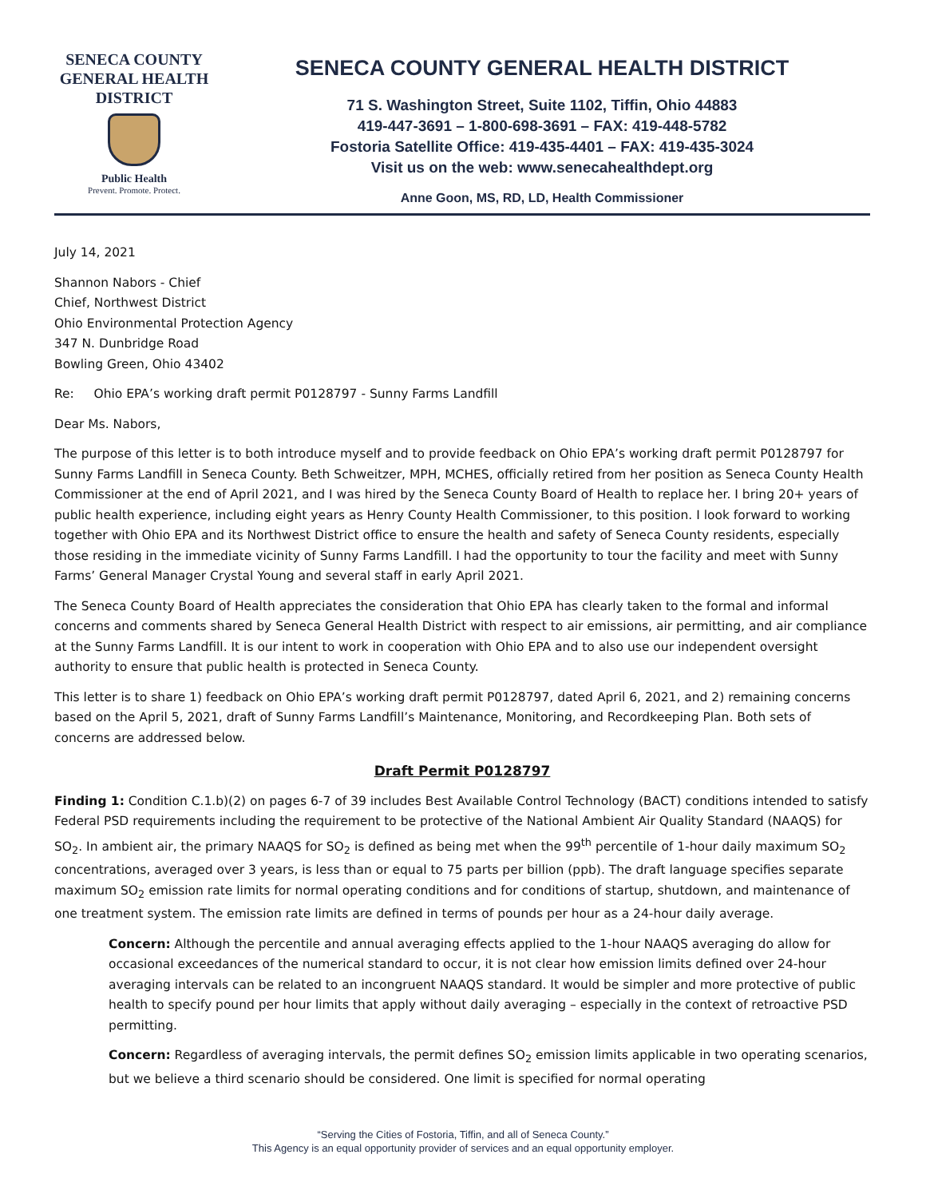SENECA COUNTY
GENERAL HEALTH
DISTRICT
Public Health
Prevent. Promote. Protect.
SENECA COUNTY GENERAL HEALTH DISTRICT
71 S. Washington Street, Suite 1102, Tiffin, Ohio 44883
419-447-3691 – 1-800-698-3691 – FAX: 419-448-5782
Fostoria Satellite Office: 419-435-4401 – FAX: 419-435-3024
Visit us on the web: www.senecahealthdept.org
Anne Goon, MS, RD, LD, Health Commissioner
July 14, 2021
Shannon Nabors - Chief
Chief, Northwest District
Ohio Environmental Protection Agency
347 N. Dunbridge Road
Bowling Green, Ohio 43402
Re: Ohio EPA’s working draft permit P0128797 - Sunny Farms Landfill
Dear Ms. Nabors,
The purpose of this letter is to both introduce myself and to provide feedback on Ohio EPA’s working draft permit P0128797 for Sunny Farms Landfill in Seneca County. Beth Schweitzer, MPH, MCHES, officially retired from her position as Seneca County Health Commissioner at the end of April 2021, and I was hired by the Seneca County Board of Health to replace her. I bring 20+ years of public health experience, including eight years as Henry County Health Commissioner, to this position. I look forward to working together with Ohio EPA and its Northwest District office to ensure the health and safety of Seneca County residents, especially those residing in the immediate vicinity of Sunny Farms Landfill. I had the opportunity to tour the facility and meet with Sunny Farms’ General Manager Crystal Young and several staff in early April 2021.
The Seneca County Board of Health appreciates the consideration that Ohio EPA has clearly taken to the formal and informal concerns and comments shared by Seneca General Health District with respect to air emissions, air permitting, and air compliance at the Sunny Farms Landfill. It is our intent to work in cooperation with Ohio EPA and to also use our independent oversight authority to ensure that public health is protected in Seneca County.
This letter is to share 1) feedback on Ohio EPA’s working draft permit P0128797, dated April 6, 2021, and 2) remaining concerns based on the April 5, 2021, draft of Sunny Farms Landfill’s Maintenance, Monitoring, and Recordkeeping Plan. Both sets of concerns are addressed below.
Draft Permit P0128797
Finding 1: Condition C.1.b)(2) on pages 6-7 of 39 includes Best Available Control Technology (BACT) conditions intended to satisfy Federal PSD requirements including the requirement to be protective of the National Ambient Air Quality Standard (NAAQS) for SO<sub>2</sub>. In ambient air, the primary NAAQS for SO<sub>2</sub> is defined as being met when the 99<sup>th</sup> percentile of 1-hour daily maximum SO<sub>2</sub> concentrations, averaged over 3 years, is less than or equal to 75 parts per billion (ppb). The draft language specifies separate maximum SO<sub>2</sub> emission rate limits for normal operating conditions and for conditions of startup, shutdown, and maintenance of one treatment system. The emission rate limits are defined in terms of pounds per hour as a 24-hour daily average.
Concern: Although the percentile and annual averaging effects applied to the 1-hour NAAQS averaging do allow for occasional exceedances of the numerical standard to occur, it is not clear how emission limits defined over 24-hour averaging intervals can be related to an incongruent NAAQS standard. It would be simpler and more protective of public health to specify pound per hour limits that apply without daily averaging – especially in the context of retroactive PSD permitting.
Concern: Regardless of averaging intervals, the permit defines SO<sub>2</sub> emission limits applicable in two operating scenarios, but we believe a third scenario should be considered. One limit is specified for normal operating
“Serving the Cities of Fostoria, Tiffin, and all of Seneca County.”
This Agency is an equal opportunity provider of services and an equal opportunity employer.